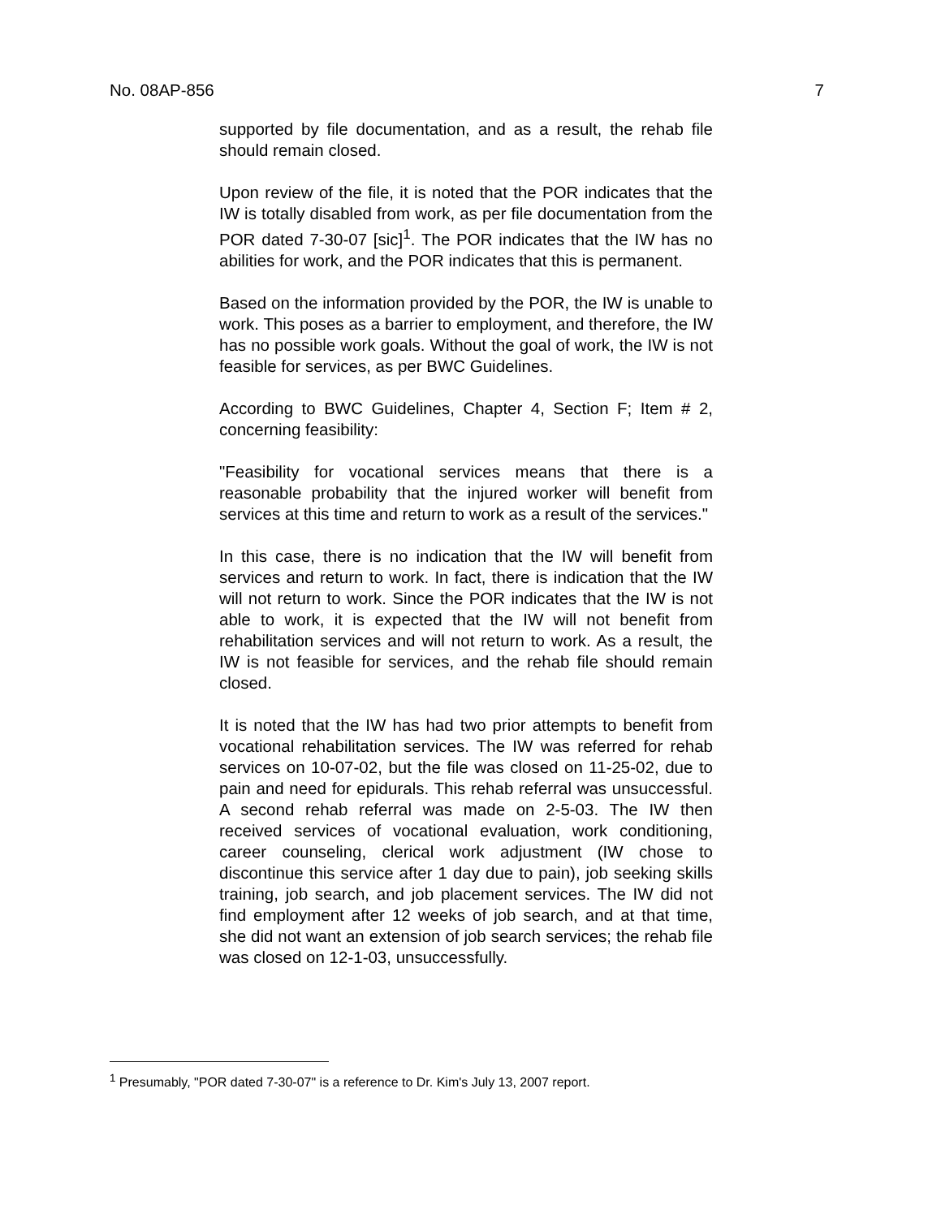No. 08AP-856 7
supported by file documentation, and as a result, the rehab file should remain closed.
Upon review of the file, it is noted that the POR indicates that the IW is totally disabled from work, as per file documentation from the POR dated 7-30-07 [sic]<sup>1</sup>. The POR indicates that the IW has no abilities for work, and the POR indicates that this is permanent.
Based on the information provided by the POR, the IW is unable to work. This poses as a barrier to employment, and therefore, the IW has no possible work goals. Without the goal of work, the IW is not feasible for services, as per BWC Guidelines.
According to BWC Guidelines, Chapter 4, Section F; Item # 2, concerning feasibility:
"Feasibility for vocational services means that there is a reasonable probability that the injured worker will benefit from services at this time and return to work as a result of the services."
In this case, there is no indication that the IW will benefit from services and return to work. In fact, there is indication that the IW will not return to work. Since the POR indicates that the IW is not able to work, it is expected that the IW will not benefit from rehabilitation services and will not return to work. As a result, the IW is not feasible for services, and the rehab file should remain closed.
It is noted that the IW has had two prior attempts to benefit from vocational rehabilitation services. The IW was referred for rehab services on 10-07-02, but the file was closed on 11-25-02, due to pain and need for epidurals. This rehab referral was unsuccessful. A second rehab referral was made on 2-5-03. The IW then received services of vocational evaluation, work conditioning, career counseling, clerical work adjustment (IW chose to discontinue this service after 1 day due to pain), job seeking skills training, job search, and job placement services. The IW did not find employment after 12 weeks of job search, and at that time, she did not want an extension of job search services; the rehab file was closed on 12-1-03, unsuccessfully.
<sup>1</sup> Presumably, "POR dated 7-30-07" is a reference to Dr. Kim's July 13, 2007 report.